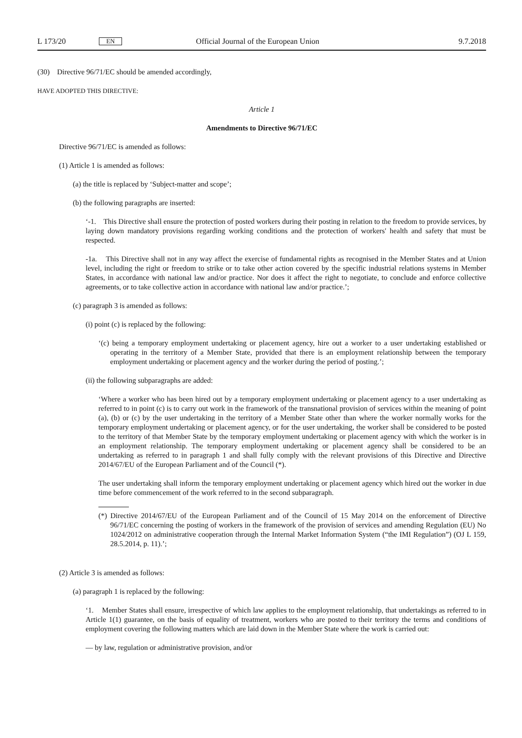L 173/20 EN Official Journal of the European Union 9.7.2018
(30) Directive 96/71/EC should be amended accordingly,
HAVE ADOPTED THIS DIRECTIVE:
Article 1
Amendments to Directive 96/71/EC
Directive 96/71/EC is amended as follows:
(1) Article 1 is amended as follows:
(a) the title is replaced by ‘Subject-matter and scope’;
(b) the following paragraphs are inserted:
‘-1. This Directive shall ensure the protection of posted workers during their posting in relation to the freedom to provide services, by laying down mandatory provisions regarding working conditions and the protection of workers' health and safety that must be respected.
-1a. This Directive shall not in any way affect the exercise of fundamental rights as recognised in the Member States and at Union level, including the right or freedom to strike or to take other action covered by the specific industrial relations systems in Member States, in accordance with national law and/or practice. Nor does it affect the right to negotiate, to conclude and enforce collective agreements, or to take collective action in accordance with national law and/or practice.’;
(c) paragraph 3 is amended as follows:
(i) point (c) is replaced by the following:
‘(c) being a temporary employment undertaking or placement agency, hire out a worker to a user undertaking established or operating in the territory of a Member State, provided that there is an employment relationship between the temporary employment undertaking or placement agency and the worker during the period of posting.’;
(ii) the following subparagraphs are added:
‘Where a worker who has been hired out by a temporary employment undertaking or placement agency to a user undertaking as referred to in point (c) is to carry out work in the framework of the transnational provision of services within the meaning of point (a), (b) or (c) by the user undertaking in the territory of a Member State other than where the worker normally works for the temporary employment undertaking or placement agency, or for the user undertaking, the worker shall be considered to be posted to the territory of that Member State by the temporary employment undertaking or placement agency with which the worker is in an employment relationship. The temporary employment undertaking or placement agency shall be considered to be an undertaking as referred to in paragraph 1 and shall fully comply with the relevant provisions of this Directive and Directive 2014/67/EU of the European Parliament and of the Council (*).
The user undertaking shall inform the temporary employment undertaking or placement agency which hired out the worker in due time before commencement of the work referred to in the second subparagraph.
(*) Directive 2014/67/EU of the European Parliament and of the Council of 15 May 2014 on the enforcement of Directive 96/71/EC concerning the posting of workers in the framework of the provision of services and amending Regulation (EU) No 1024/2012 on administrative cooperation through the Internal Market Information System (“the IMI Regulation”) (OJ L 159, 28.5.2014, p. 11).’;
(2) Article 3 is amended as follows:
(a) paragraph 1 is replaced by the following:
‘1. Member States shall ensure, irrespective of which law applies to the employment relationship, that under­takings as referred to in Article 1(1) guarantee, on the basis of equality of treatment, workers who are posted to their territory the terms and conditions of employment covering the following matters which are laid down in the Member State where the work is carried out:
— by law, regulation or administrative provision, and/or